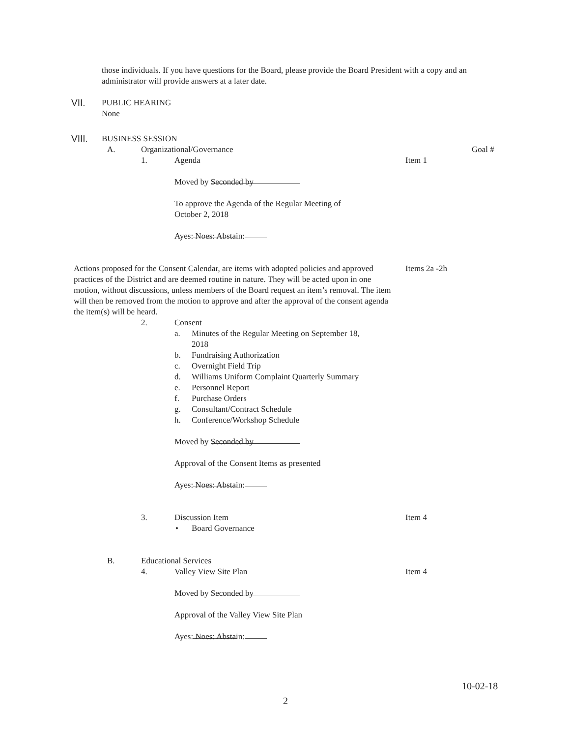those individuals. If you have questions for the Board, please provide the Board President with a copy and an administrator will provide answers at a later date.
VII. PUBLIC HEARING None
VIII. BUSINESS SESSION A. Organizational/Governance Goal #
1. Agenda Item 1
Moved by Seconded by To approve the Agenda of the Regular Meeting of October 2, 2018 Ayes: Noes: Abstain:
Actions proposed for the Consent Calendar, are items with adopted policies and approved practices of the District and are deemed routine in nature. They will be acted upon in one motion, without discussions, unless members of the Board request an item’s removal. The item will then be removed from the motion to approve and after the approval of the consent agenda the item(s) will be heard.
Items 2a -2h
2. Consent a. Minutes of the Regular Meeting on September 18, 2018
b. Fundraising Authorization
c. Overnight Field Trip
d. Williams Uniform Complaint Quarterly Summary
e. Personnel Report
f. Purchase Orders
g. Consultant/Contract Schedule
h. Conference/Workshop Schedule
Moved by Seconded by Approval of the Consent Items as presented Ayes: Noes: Abstain:
3. Discussion Item Item 4
• Board Governance
B. Educational Services 4. Valley View Site Plan Item 4
Moved by Seconded by Approval of the Valley View Site Plan Ayes: Noes: Abstain: 10-02-18
2